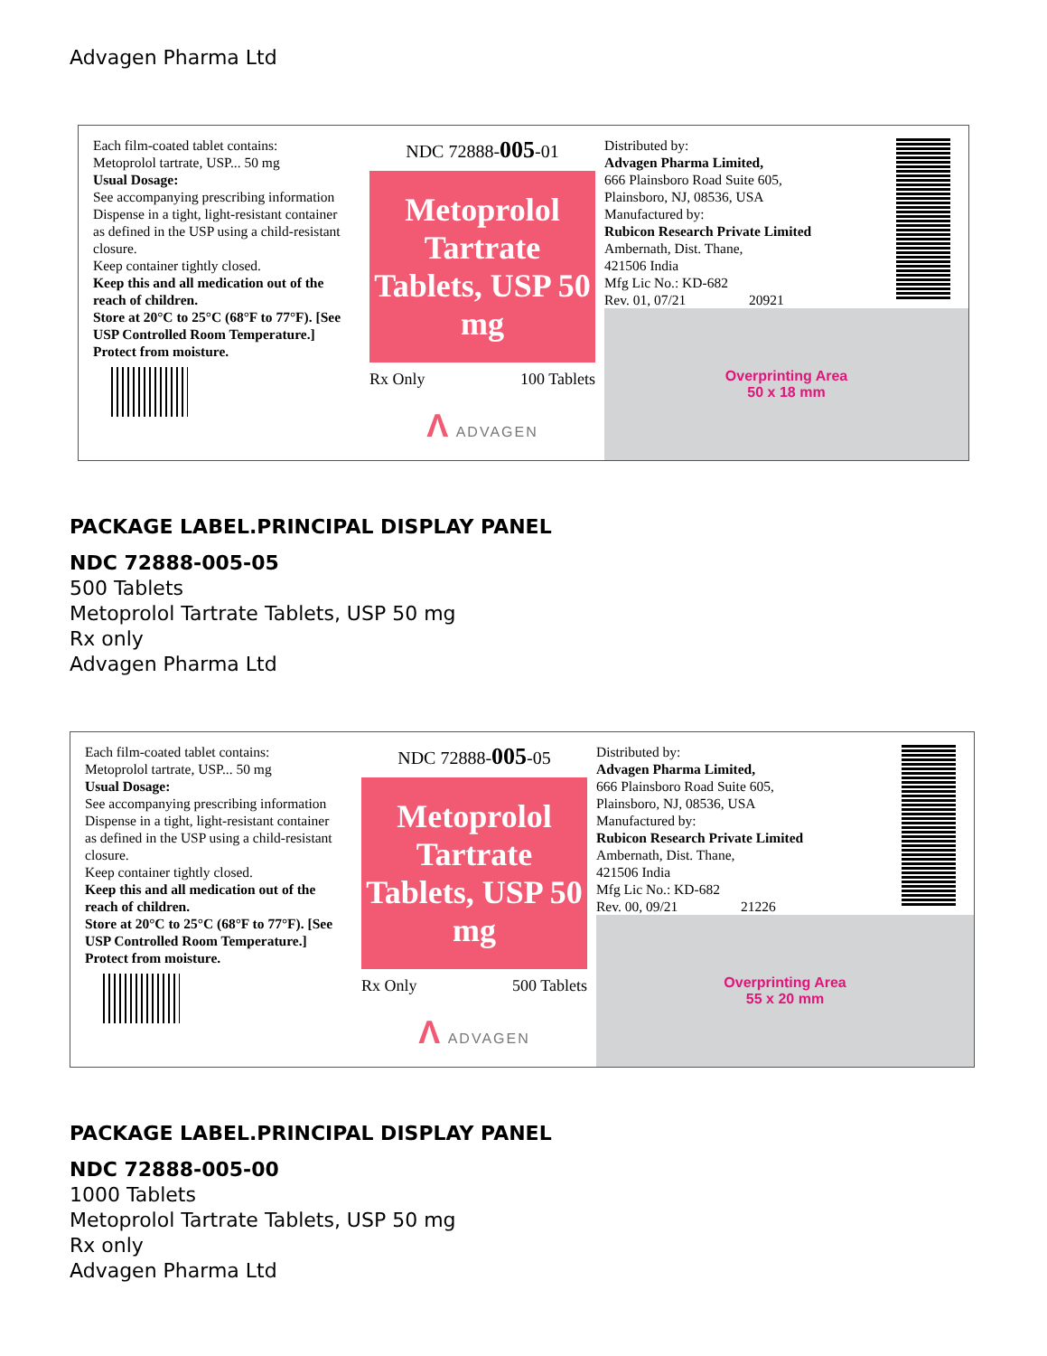Advagen Pharma Ltd
Each film-coated tablet contains:
Metoprolol tartrate, USP... 50 mg
Usual Dosage:
See accompanying prescribing information
Dispense in a tight, light-resistant container as defined in the USP using a child-resistant closure.
Keep container tightly closed.
Keep this and all medication out of the reach of children.
Store at 20°C to 25°C (68°F to 77°F). [See USP Controlled Room Temperature.]
Protect from moisture.
NDC 72888-005-01
Metoprolol Tartrate Tablets, USP 50 mg
Rx Only 100 Tablets
Λ ADVAGEN
Distributed by:
Advagen Pharma Limited,
666 Plainsboro Road Suite 605,
Plainsboro, NJ, 08536, USA
Manufactured by:
Rubicon Research Private Limited
Ambernath, Dist. Thane,
421506 India
Mfg Lic No.: KD-682
Rev. 01, 07/21 20921
Overprinting Area
50 x 18 mm
PACKAGE LABEL.PRINCIPAL DISPLAY PANEL
NDC 72888-005-05
500 Tablets
Metoprolol Tartrate Tablets, USP 50 mg
Rx only
Advagen Pharma Ltd
Each film-coated tablet contains:
Metoprolol tartrate, USP... 50 mg
Usual Dosage:
See accompanying prescribing information
Dispense in a tight, light-resistant container as defined in the USP using a child-resistant closure.
Keep container tightly closed.
Keep this and all medication out of the reach of children.
Store at 20°C to 25°C (68°F to 77°F). [See USP Controlled Room Temperature.]
Protect from moisture.
NDC 72888-005-05
Metoprolol Tartrate Tablets, USP 50 mg
Rx Only 500 Tablets
Λ ADVAGEN
Distributed by:
Advagen Pharma Limited,
666 Plainsboro Road Suite 605,
Plainsboro, NJ, 08536, USA
Manufactured by:
Rubicon Research Private Limited
Ambernath, Dist. Thane,
421506 India
Mfg Lic No.: KD-682
Rev. 00, 09/21 21226
Overprinting Area
55 x 20 mm
PACKAGE LABEL.PRINCIPAL DISPLAY PANEL
NDC 72888-005-00
1000 Tablets
Metoprolol Tartrate Tablets, USP 50 mg
Rx only
Advagen Pharma Ltd